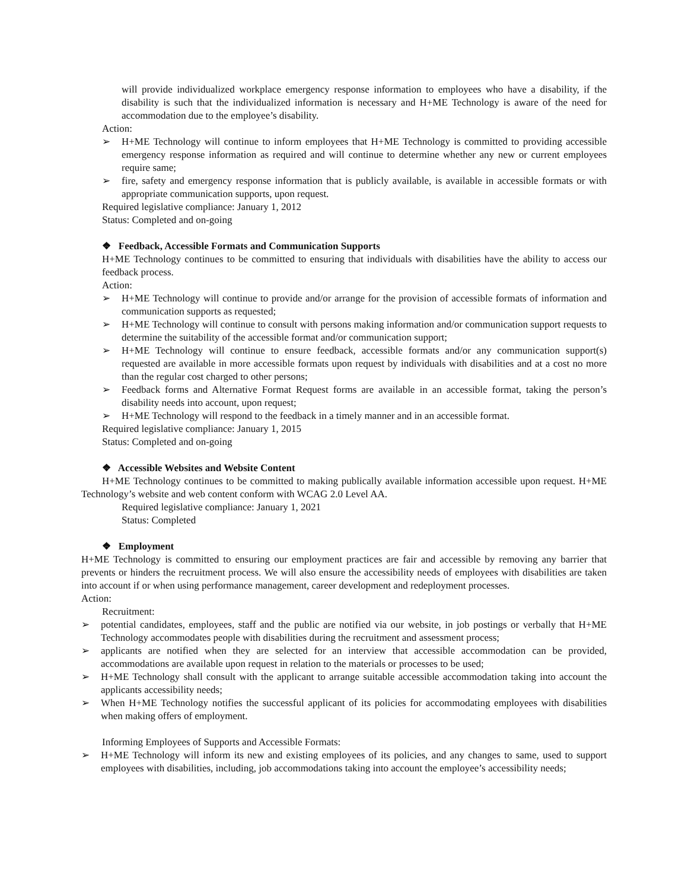will provide individualized workplace emergency response information to employees who have a disability, if the disability is such that the individualized information is necessary and H+ME Technology is aware of the need for accommodation due to the employee’s disability.
Action:
➢ H+ME Technology will continue to inform employees that H+ME Technology is committed to providing accessible emergency response information as required and will continue to determine whether any new or current employees require same;
➢ fire, safety and emergency response information that is publicly available, is available in accessible formats or with appropriate communication supports, upon request.
Required legislative compliance: January 1, 2012
Status: Completed and on-going
❖ Feedback, Accessible Formats and Communication Supports
H+ME Technology continues to be committed to ensuring that individuals with disabilities have the ability to access our feedback process.
Action:
➢ H+ME Technology will continue to provide and/or arrange for the provision of accessible formats of information and communication supports as requested;
➢ H+ME Technology will continue to consult with persons making information and/or communication support requests to determine the suitability of the accessible format and/or communication support;
➢ H+ME Technology will continue to ensure feedback, accessible formats and/or any communication support(s) requested are available in more accessible formats upon request by individuals with disabilities and at a cost no more than the regular cost charged to other persons;
➢ Feedback forms and Alternative Format Request forms are available in an accessible format, taking the person’s disability needs into account, upon request;
➢ H+ME Technology will respond to the feedback in a timely manner and in an accessible format.
Required legislative compliance: January 1, 2015
Status: Completed and on-going
❖ Accessible Websites and Website Content
H+ME Technology continues to be committed to making publically available information accessible upon request. H+ME Technology’s website and web content conform with WCAG 2.0 Level AA.
Required legislative compliance: January 1, 2021
Status: Completed
❖ Employment
H+ME Technology is committed to ensuring our employment practices are fair and accessible by removing any barrier that prevents or hinders the recruitment process. We will also ensure the accessibility needs of employees with disabilities are taken into account if or when using performance management, career development and redeployment processes.
Action:
Recruitment:
➢ potential candidates, employees, staff and the public are notified via our website, in job postings or verbally that H+ME Technology accommodates people with disabilities during the recruitment and assessment process;
➢ applicants are notified when they are selected for an interview that accessible accommodation can be provided, accommodations are available upon request in relation to the materials or processes to be used;
➢ H+ME Technology shall consult with the applicant to arrange suitable accessible accommodation taking into account the applicants accessibility needs;
➢ When H+ME Technology notifies the successful applicant of its policies for accommodating employees with disabilities when making offers of employment.
Informing Employees of Supports and Accessible Formats:
➢ H+ME Technology will inform its new and existing employees of its policies, and any changes to same, used to support employees with disabilities, including, job accommodations taking into account the employee’s accessibility needs;